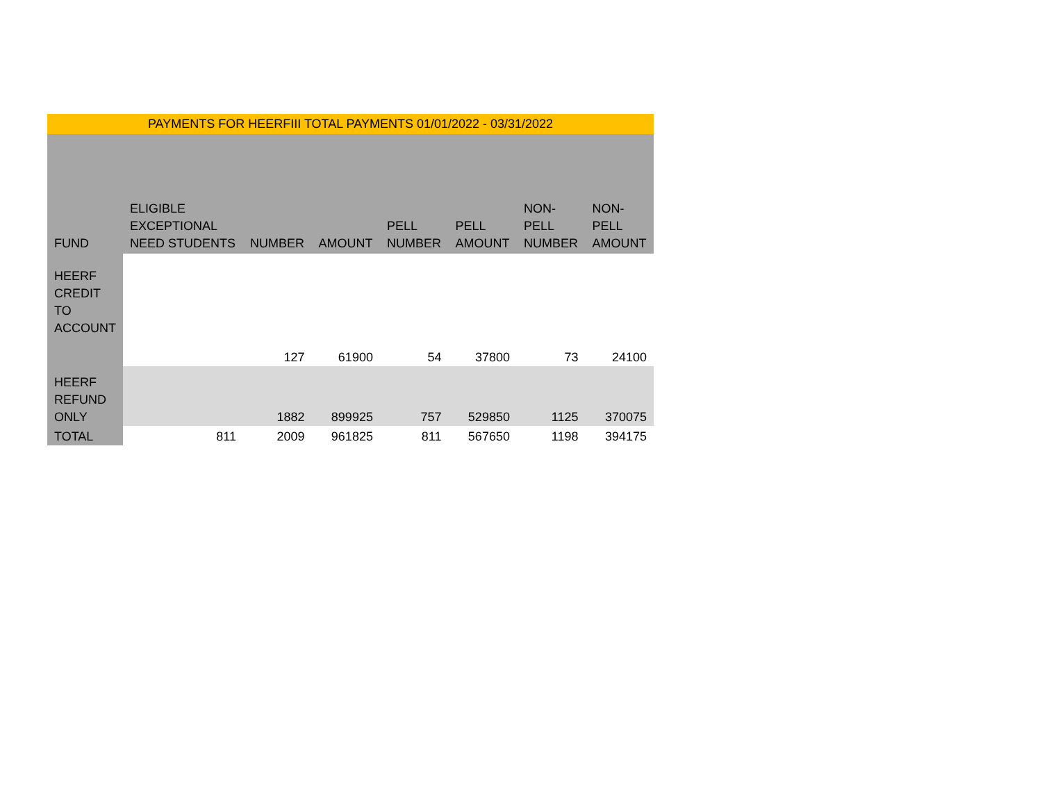| PAYMENTS FOR HEERFIII TOTAL PAYMENTS 01/01/2022 - 03/31/2022 | | | | | | | |
| FUND | ELIGIBLE EXCEPTIONAL NEED STUDENTS | NUMBER | AMOUNT | PELL NUMBER | PELL AMOUNT | NON- PELL NUMBER | NON- PELL AMOUNT |
| HEERF CREDIT TO ACCOUNT | | 127 | 61900 | 54 | 37800 | 73 | 24100 |
| HEERF REFUND ONLY | | 1882 | 899925 | 757 | 529850 | 1125 | 370075 |
| TOTAL | 811 | 2009 | 961825 | 811 | 567650 | 1198 | 394175 |